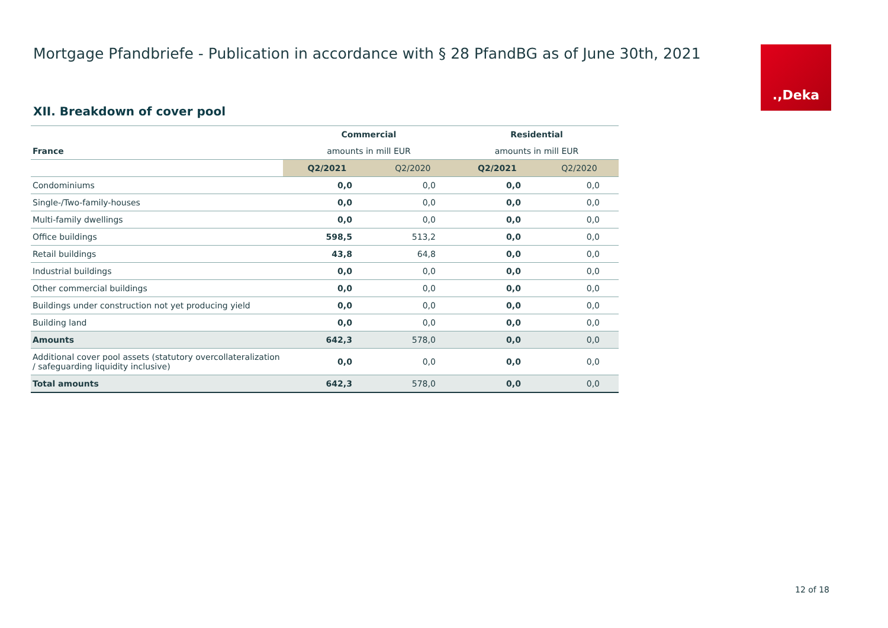Mortgage Pfandbriefe - Publication in accordance with § 28 PfandBG as of June 30th, 2021
.,Deka
XII. Breakdown of cover pool
| France | Commercial | | Residential | |
| | amounts in mill EUR | | amounts in mill EUR | |
| | Q2/2021 | Q2/2020 | Q2/2021 | Q2/2020 |
| Condominiums | 0,0 | 0,0 | 0,0 | 0,0 |
| Single-/Two-family-houses | 0,0 | 0,0 | 0,0 | 0,0 |
| Multi-family dwellings | 0,0 | 0,0 | 0,0 | 0,0 |
| Office buildings | 598,5 | 513,2 | 0,0 | 0,0 |
| Retail buildings | 43,8 | 64,8 | 0,0 | 0,0 |
| Industrial buildings | 0,0 | 0,0 | 0,0 | 0,0 |
| Other commercial buildings | 0,0 | 0,0 | 0,0 | 0,0 |
| Buildings under construction not yet producing yield | 0,0 | 0,0 | 0,0 | 0,0 |
| Building land | 0,0 | 0,0 | 0,0 | 0,0 |
| Amounts | 642,3 | 578,0 | 0,0 | 0,0 |
| Additional cover pool assets (statutory overcollateralization / safeguarding liquidity inclusive) | 0,0 | 0,0 | 0,0 | 0,0 |
| Total amounts | 642,3 | 578,0 | 0,0 | 0,0 |
12 of 18